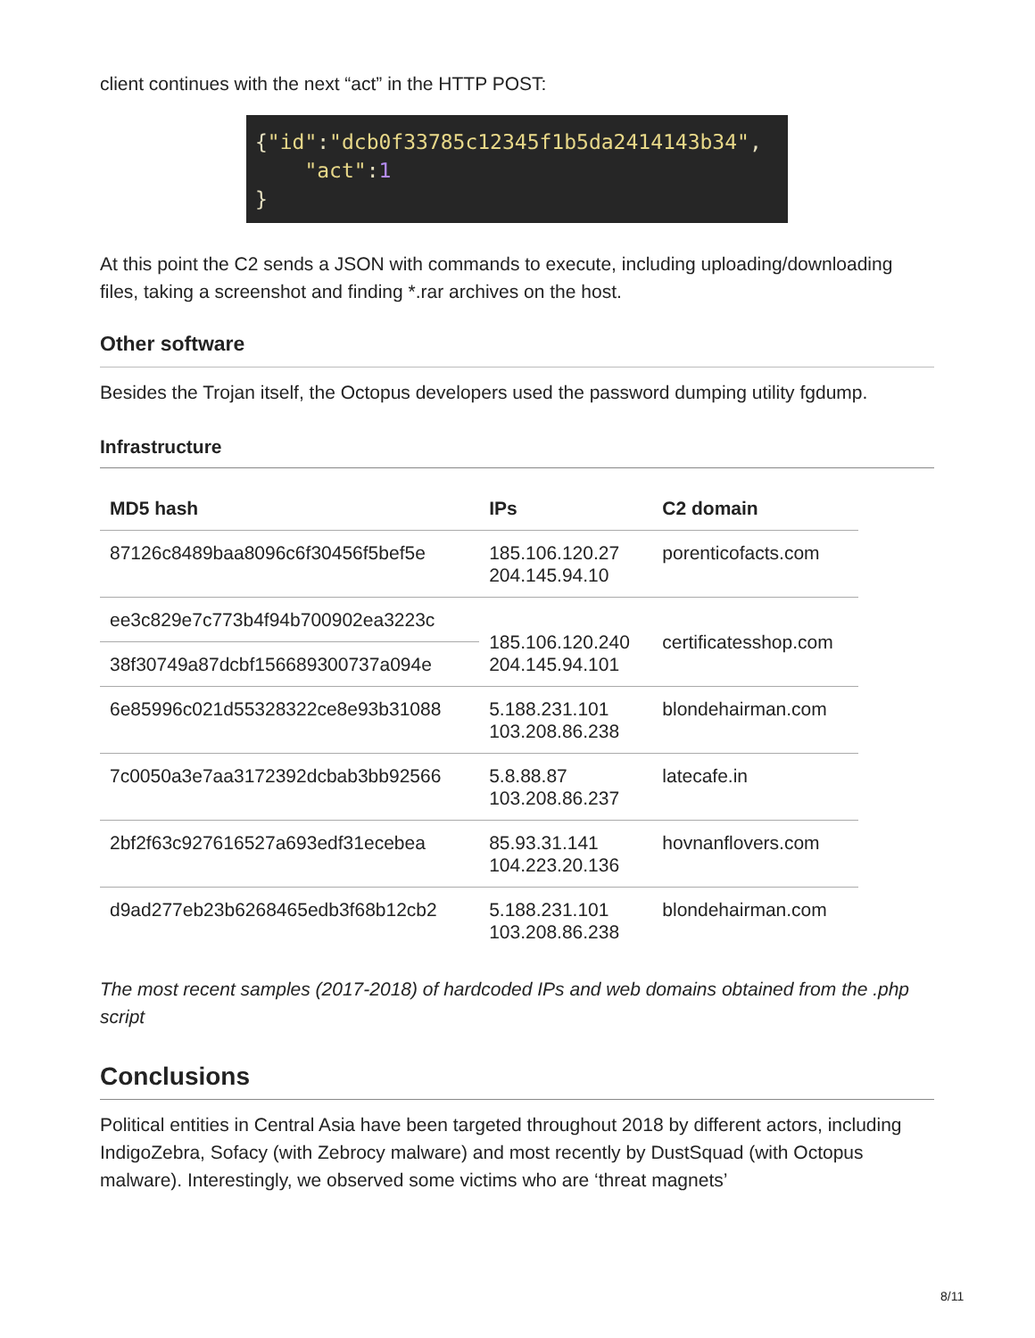client continues with the next “act” in the HTTP POST:
{"id":"dcb0f33785c12345f1b5da2414143b34",
"act":1
}
At this point the C2 sends a JSON with commands to execute, including uploading/downloading files, taking a screenshot and finding *.rar archives on the host.
Other software
Besides the Trojan itself, the Octopus developers used the password dumping utility fgdump.
Infrastructure
| MD5 hash | IPs | C2 domain |
| --- | --- | --- |
| 87126c8489baa8096c6f30456f5bef5e | 185.106.120.27 204.145.94.10 | porenticofacts.com |
| ee3c829e7c773b4f94b700902ea3223c | 185.106.120.240 204.145.94.101 | certificatesshop.com |
| 38f30749a87dcbf156689300737a094e | | |
| 6e85996c021d55328322ce8e93b31088 | 5.188.231.101 103.208.86.238 | blondehairman.com |
| 7c0050a3e7aa3172392dcbab3bb92566 | 5.8.88.87 103.208.86.237 | latecafe.in |
| 2bf2f63c927616527a693edf31ecebea | 85.93.31.141 104.223.20.136 | hovnanflovers.com |
| d9ad277eb23b6268465edb3f68b12cb2 | 5.188.231.101 103.208.86.238 | blondehairman.com |
The most recent samples (2017-2018) of hardcoded IPs and web domains obtained from the .php script
Conclusions
Political entities in Central Asia have been targeted throughout 2018 by different actors, including IndigoZebra, Sofacy (with Zebrocy malware) and most recently by DustSquad (with Octopus malware). Interestingly, we observed some victims who are ‘threat magnets’
8/11